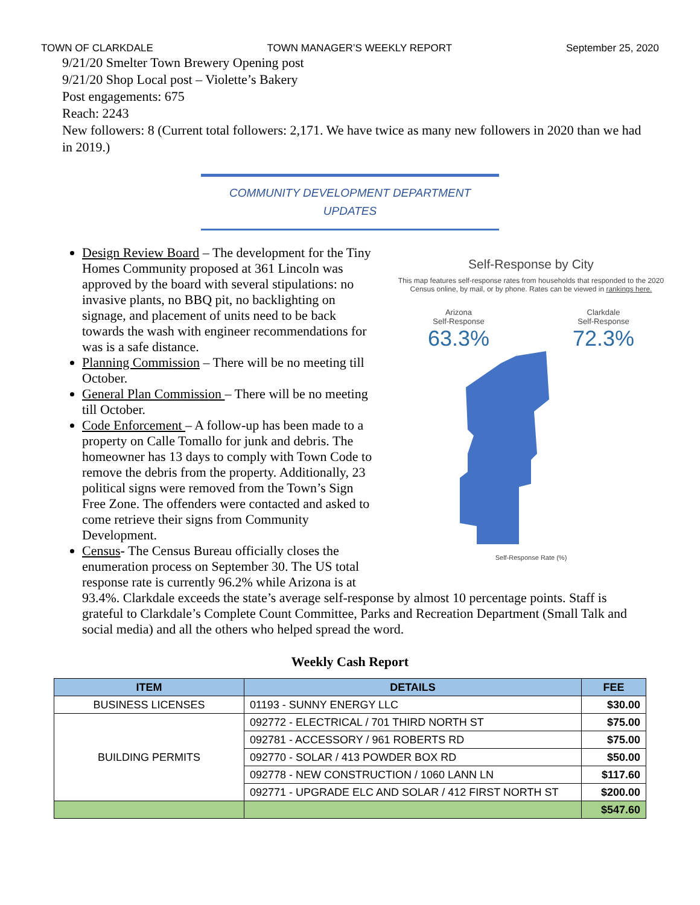TOWN OF CLARKDALE TOWN MANAGER’S WEEKLY REPORT September 25, 2020
9/21/20 Smelter Town Brewery Opening post
9/21/20 Shop Local post – Violette’s Bakery
Post engagements: 675
Reach: 2243
New followers: 8 (Current total followers: 2,171. We have twice as many new followers in 2020 than we had in 2019.)
COMMUNITY DEVELOPMENT DEPARTMENT
UPDATES
Self-Response by City
This map features self-response rates from households that responded to the 2020 Census online, by mail, or by phone. Rates can be viewed in rankings here.
Arizona
Self-Response
63.3%
Clarkdale
Self-Response
72.3%
Self-Response Rate (%)
Design Review Board – The development for the Tiny Homes Community proposed at 361 Lincoln was approved by the board with several stipulations: no invasive plants, no BBQ pit, no backlighting on signage, and placement of units need to be back towards the wash with engineer recommendations for was is a safe distance.
Planning Commission – There will be no meeting till October.
General Plan Commission – There will be no meeting till October.
Code Enforcement – A follow-up has been made to a property on Calle Tomallo for junk and debris. The homeowner has 13 days to comply with Town Code to remove the debris from the property. Additionally, 23 political signs were removed from the Town’s Sign Free Zone. The offenders were contacted and asked to come retrieve their signs from Community Development.
Census- The Census Bureau officially closes the enumeration process on September 30. The US total response rate is currently 96.2% while Arizona is at
93.4%. Clarkdale exceeds the state’s average self-response by almost 10 percentage points. Staff is grateful to Clarkdale’s Complete Count Committee, Parks and Recreation Department (Small Talk and social media) and all the others who helped spread the word.
Weekly Cash Report
| ITEM | DETAILS | FEE |
| --- | --- | --- |
| BUSINESS LICENSES | 01193 - SUNNY ENERGY LLC | $30.00 |
| BUILDING PERMITS | 092772 - ELECTRICAL / 701 THIRD NORTH ST | $75.00 |
| | 092781 - ACCESSORY / 961 ROBERTS RD | $75.00 |
| | 092770 - SOLAR / 413 POWDER BOX RD | $50.00 |
| | 092778 - NEW CONSTRUCTION / 1060 LANN LN | $117.60 |
| | 092771 - UPGRADE ELC AND SOLAR / 412 FIRST NORTH ST | $200.00 |
| | | $547.60 |